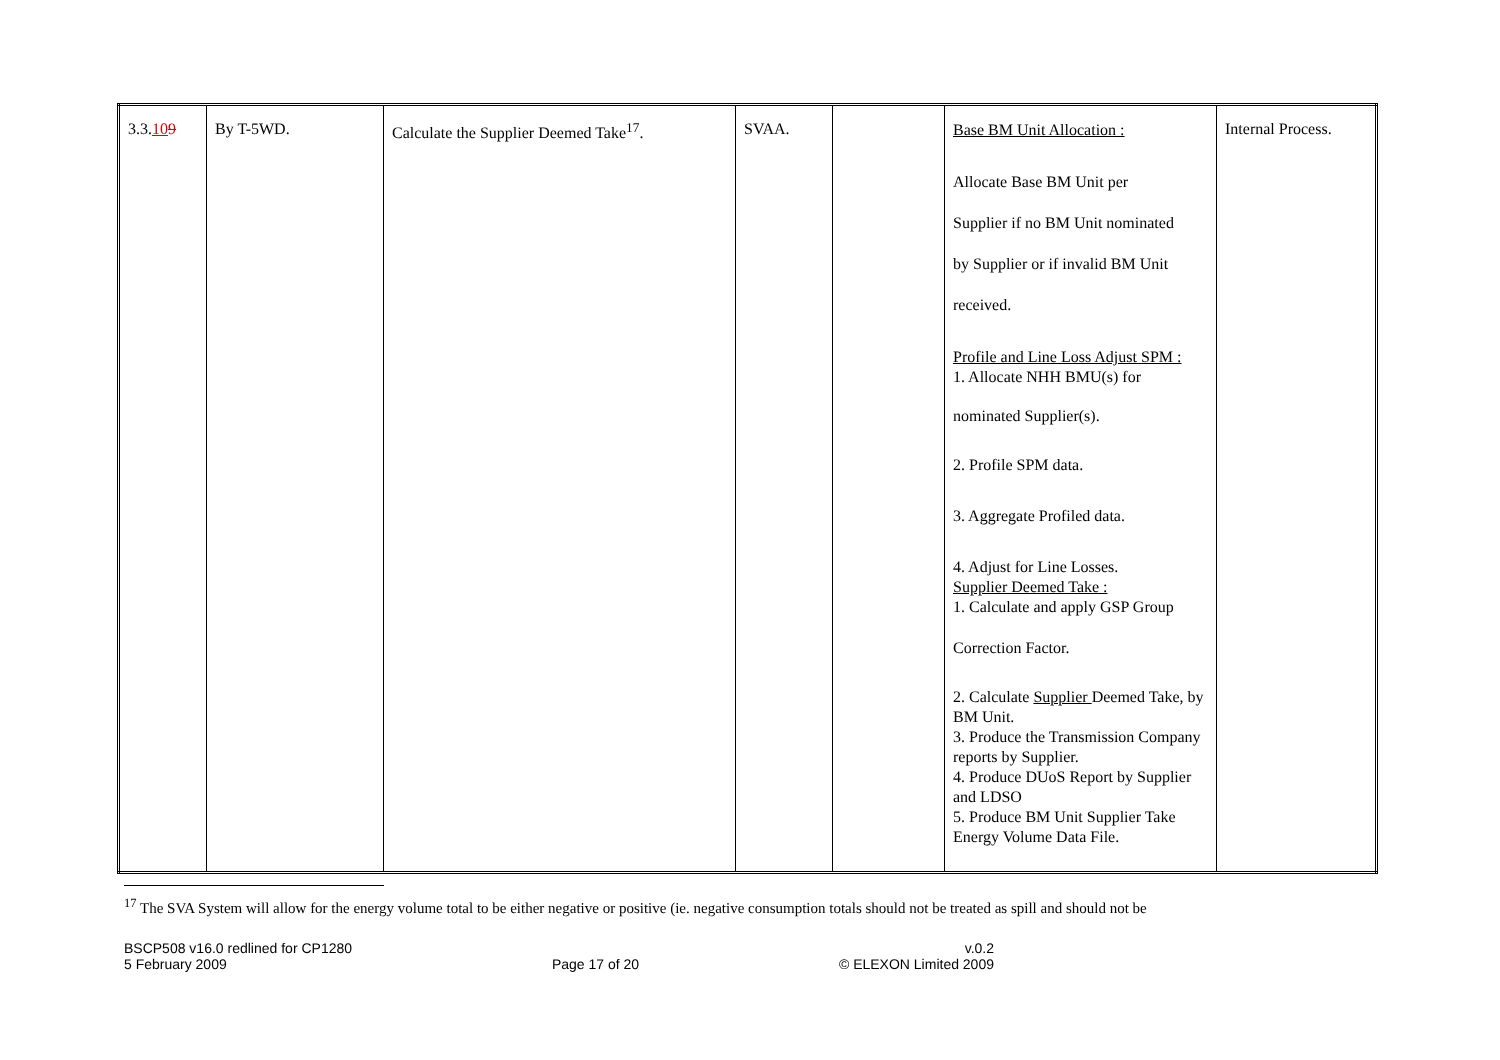| 3.3. 10 9 | By T-5WD. | Calculate the Supplier Deemed Take<sup>17</sup>. | SVAA. | | Base BM Unit Allocation : Allocate Base BM Unit per Supplier if no BM Unit nominated by Supplier or if invalid BM Unit received. Profile and Line Loss Adjust SPM : 1. Allocate NHH BMU(s) for nominated Supplier(s). 2. Profile SPM data. 3. Aggregate Profiled data. 4. Adjust for Line Losses. Supplier Deemed Take : 1. Calculate and apply GSP Group Correction Factor. 2. Calculate Supplier Deemed Take, by BM Unit. 3. Produce the Transmission Company reports by Supplier. 4. Produce DUoS Report by Supplier and LDSO 5. Produce BM Unit Supplier Take Energy Volume Data File. | Internal Process. |
<sup>17</sup> The SVA System will allow for the energy volume total to be either negative or positive (ie. negative consumption totals should not be treated as spill and should not be
BSCP508 v16.0 redlined for CP1280
5 February 2009
Page 17 of 20 v.0.2
© ELEXON Limited 2009